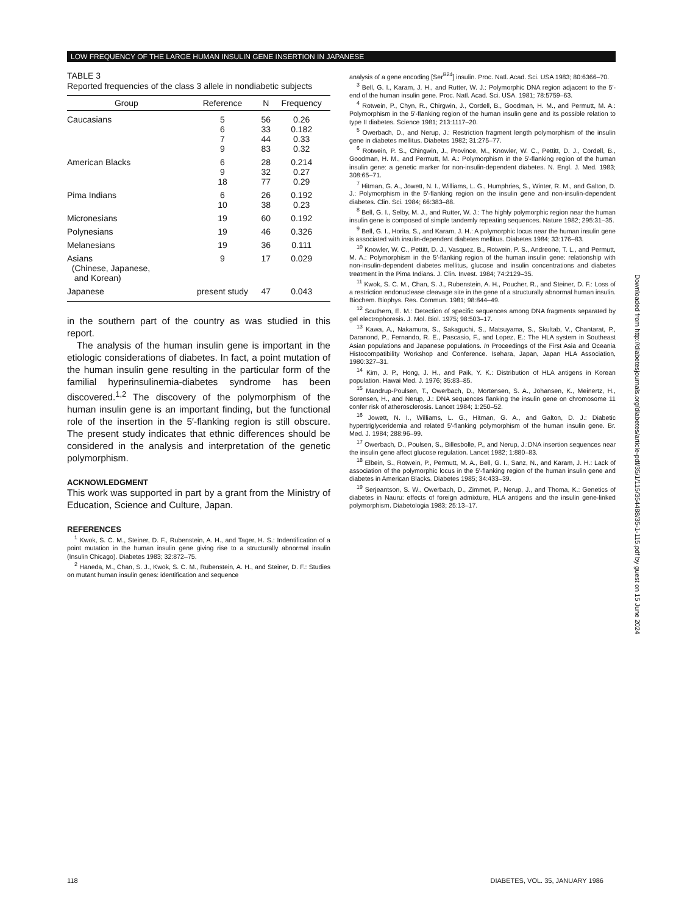LOW FREQUENCY OF THE LARGE HUMAN INSULIN GENE INSERTION IN JAPANESE
TABLE 3
Reported frequencies of the class 3 allele in nondiabetic subjects
| Group | Reference | N | Frequency |
| --- | --- | --- | --- |
| Caucasians | 5 | 56 | 0.26 |
| | 6 | 33 | 0.182 |
| | 7 | 44 | 0.33 |
| | 9 | 83 | 0.32 |
| American Blacks | 6 | 28 | 0.214 |
| | 9 | 32 | 0.27 |
| | 18 | 77 | 0.29 |
| Pima Indians | 6 | 26 | 0.192 |
| | 10 | 38 | 0.23 |
| Micronesians | 19 | 60 | 0.192 |
| Polynesians | 19 | 46 | 0.326 |
| Melanesians | 19 | 36 | 0.111 |
| Asians (Chinese, Japanese, and Korean) | 9 | 17 | 0.029 |
| Japanese | present study | 47 | 0.043 |
in the southern part of the country as was studied in this report.
The analysis of the human insulin gene is important in the etiologic considerations of diabetes. In fact, a point mutation of the human insulin gene resulting in the particular form of the familial hyperinsulinemia-diabetes syndrome has been discovered.<sup>1,2</sup> The discovery of the polymorphism of the human insulin gene is an important finding, but the functional role of the insertion in the 5′-flanking region is still obscure. The present study indicates that ethnic differences should be considered in the analysis and interpretation of the genetic polymorphism.
ACKNOWLEDGMENT
This work was supported in part by a grant from the Ministry of Education, Science and Culture, Japan.
REFERENCES
<sup>1</sup> Kwok, S. C. M., Steiner, D. F., Rubenstein, A. H., and Tager, H. S.: Indentification of a point mutation in the human insulin gene giving rise to a structurally abnormal insulin (Insulin Chicago). Diabetes 1983; 32:872–75.
<sup>2</sup> Haneda, M., Chan, S. J., Kwok, S. C. M., Rubenstein, A. H., and Steiner, D. F.: Studies on mutant human insulin genes: identification and sequence
analysis of a gene encoding [Ser<sup>B24</sup>] insulin. Proc. Natl. Acad. Sci. USA 1983; 80:6366–70.
<sup>3</sup> Bell, G. I., Karam, J. H., and Rutter, W. J.: Polymorphic DNA region adjacent to the 5′-end of the human insulin gene. Proc. Natl. Acad. Sci. USA. 1981; 78:5759–63.
<sup>4</sup> Rotwein, P., Chyn, R., Chirgwin, J., Cordell, B., Goodman, H. M., and Permutt, M. A.: Polymorphism in the 5′-flanking region of the human insulin gene and its possible relation to type II diabetes. Science 1981; 213:1117–20.
<sup>5</sup> Owerbach, D., and Nerup, J.: Restriction fragment length polymorphism of the insulin gene in diabetes mellitus. Diabetes 1982; 31:275–77.
<sup>6</sup> Rotwein, P. S., Chingwin, J., Province, M., Knowler, W. C., Pettitt, D. J., Cordell, B., Goodman, H. M., and Permutt, M. A.: Polymorphism in the 5′-flanking region of the human insulin gene: a genetic marker for non-insulin-dependent diabetes. N. Engl. J. Med. 1983; 308:65–71.
<sup>7</sup> Hitman, G. A., Jowett, N. I., Williams, L. G., Humphries, S., Winter, R. M., and Galton, D. J.: Polymorphism in the 5′-flanking region on the insulin gene and non-insulin-dependent diabetes. Clin. Sci. 1984; 66:383–88.
<sup>8</sup> Bell, G. I., Selby, M. J., and Rutter, W. J.: The highly polymorphic region near the human insulin gene is composed of simple tandemly repeating sequences. Nature 1982; 295:31–35.
<sup>9</sup> Bell, G. I., Horita, S., and Karam, J. H.: A polymorphic locus near the human insulin gene is associated with insulin-dependent diabetes mellitus. Diabetes 1984; 33:176–83.
<sup>10</sup> Knowler, W. C., Pettitt, D. J., Vasquez, B., Rotwein, P. S., Andreone, T. L., and Permutt, M. A.: Polymorphism in the 5′-flanking region of the human insulin gene: relationship with non-insulin-dependent diabetes mellitus, glucose and insulin concentrations and diabetes treatment in the Pima Indians. J. Clin. Invest. 1984; 74:2129–35.
<sup>11</sup> Kwok, S. C. M., Chan, S. J., Rubenstein, A. H., Poucher, R., and Steiner, D. F.: Loss of a restriction endonuclease cleavage site in the gene of a structurally abnormal human insulin. Biochem. Biophys. Res. Commun. 1981; 98:844–49.
<sup>12</sup> Southern, E. M.: Detection of specific sequences among DNA fragments separated by gel electrophoresis. J. Mol. Biol. 1975; 98:503–17.
<sup>13</sup> Kawa, A., Nakamura, S., Sakaguchi, S., Matsuyama, S., Skultab, V., Chantarat, P., Daranond, P., Fernando, R. E., Pascasio, F., and Lopez, E.: The HLA system in Southeast Asian populations and Japanese populations. In Proceedings of the First Asia and Oceania Histocompatibility Workshop and Conference. Isehara, Japan, Japan HLA Association, 1980:327–31.
<sup>14</sup> Kim, J. P., Hong, J. H., and Paik, Y. K.: Distribution of HLA antigens in Korean population. Hawai Med. J. 1976; 35:83–85.
<sup>15</sup> Mandrup-Poulsen, T., Owerbach, D., Mortensen, S. A., Johansen, K., Meinertz, H., Sorensen, H., and Nerup, J.: DNA sequences flanking the insulin gene on chromosome 11 confer risk of atherosclerosis. Lancet 1984; 1:250–52.
<sup>16</sup> Jowett, N. I., Williams, L. G., Hitman, G. A., and Galton, D. J.: Diabetic hypertriglyceridemia and related 5′-flanking polymorphism of the human insulin gene. Br. Med. J. 1984; 288:96–99.
<sup>17</sup> Owerbach, D., Poulsen, S., Billesbolle, P., and Nerup, J.:DNA insertion sequences near the insulin gene affect glucose regulation. Lancet 1982; 1:880–83.
<sup>18</sup> Elbein, S., Rotwein, P., Permutt, M. A., Bell, G. I., Sanz, N., and Karam, J. H.: Lack of association of the polymorphic locus in the 5′-flanking region of the human insulin gene and diabetes in American Blacks. Diabetes 1985; 34:433–39.
<sup>19</sup> Serjeantson, S. W., Owerbach, D., Zimmet, P., Nerup, J., and Thoma, K.: Genetics of diabetes in Nauru: effects of foreign admixture, HLA antigens and the insulin gene-linked polymorphism. Diabetologia 1983; 25:13–17.
Downloaded from http://diabetesjournals.org/diabetes/article-pdf/35/1/115/354488/35-1-115.pdf by guest on 15 June 2024
118
DIABETES, VOL. 35, JANUARY 1986